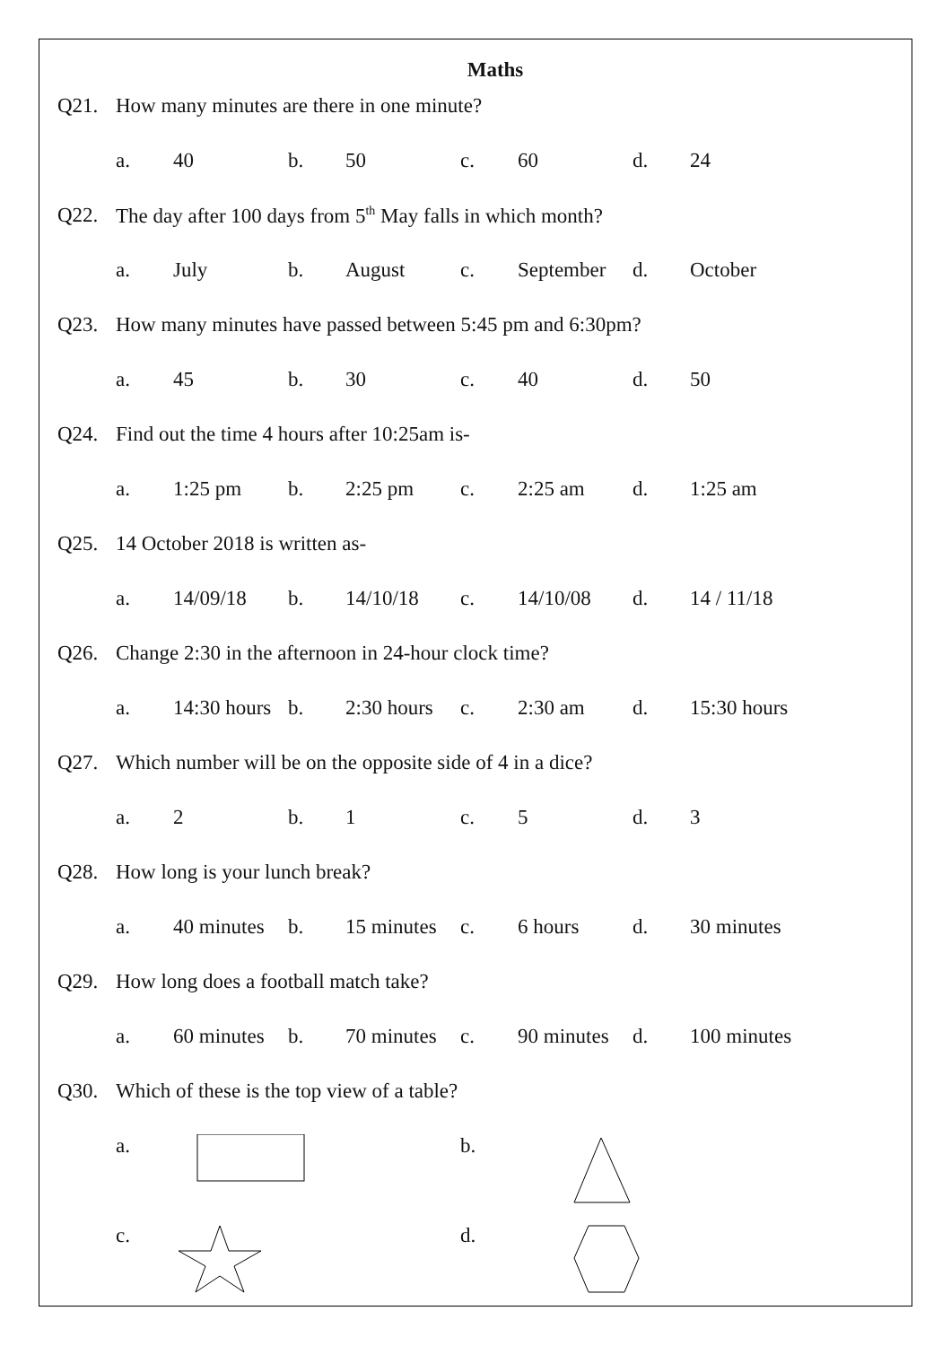Maths
Q21. How many minutes are there in one minute?
a. 40 b. 50 c. 60 d. 24
Q22. The day after 100 days from 5<sup>th</sup> May falls in which month?
a. July b. August c. September d. October
Q23. How many minutes have passed between 5:45 pm and 6:30pm?
a. 45 b. 30 c. 40 d. 50
Q24. Find out the time 4 hours after 10:25am is-
a. 1:25 pm b. 2:25 pm c. 2:25 am d. 1:25 am
Q25. 14 October 2018 is written as-
a. 14/09/18 b. 14/10/18 c. 14/10/08 d. 14 / 11/18
Q26. Change 2:30 in the afternoon in 24-hour clock time?
a. 14:30 hours b. 2:30 hours c. 2:30 am d. 15:30 hours
Q27. Which number will be on the opposite side of 4 in a dice?
a. 2 b. 1 c. 5 d. 3
Q28. How long is your lunch break?
a. 40 minutes b. 15 minutes c. 6 hours d. 30 minutes
Q29. How long does a football match take?
a. 60 minutes b. 70 minutes c. 90 minutes d. 100 minutes
Q30. Which of these is the top view of a table?
a. b.
c. d.